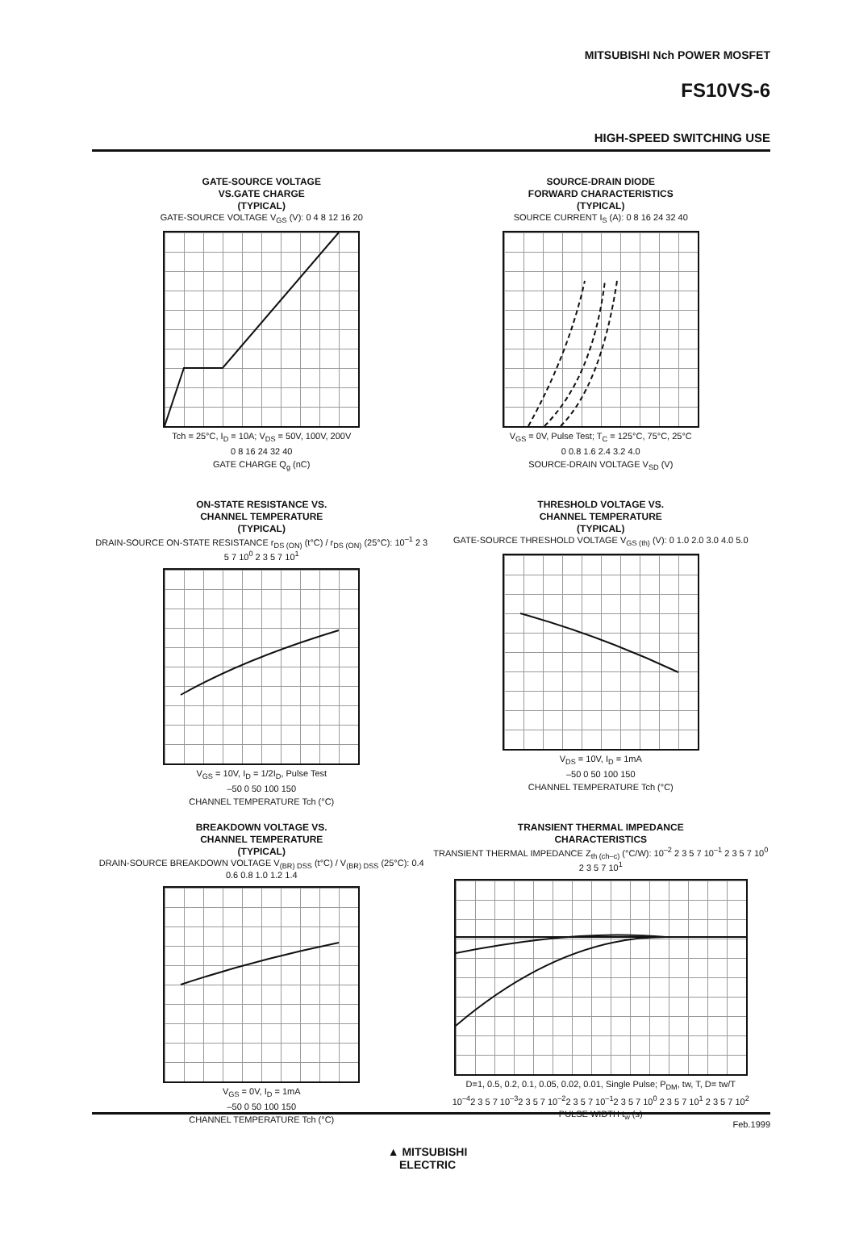MITSUBISHI Nch POWER MOSFET
FS10VS-6
HIGH-SPEED SWITCHING USE
GATE-SOURCE VOLTAGE
VS.GATE CHARGE
(TYPICAL)
GATE-SOURCE VOLTAGE V<sub>GS</sub> (V): 0 4 8 12 16 20
Tch = 25°C, I<sub>D</sub> = 10A; V<sub>DS</sub> = 50V, 100V, 200V
0 8 16 24 32 40
GATE CHARGE Q<sub>g</sub> (nC)
SOURCE-DRAIN DIODE
FORWARD CHARACTERISTICS
(TYPICAL)
SOURCE CURRENT I<sub>S</sub> (A): 0 8 16 24 32 40
V<sub>GS</sub> = 0V, Pulse Test; T<sub>C</sub> = 125°C, 75°C, 25°C
0 0.8 1.6 2.4 3.2 4.0
SOURCE-DRAIN VOLTAGE V<sub>SD</sub> (V)
ON-STATE RESISTANCE VS.
CHANNEL TEMPERATURE
(TYPICAL)
DRAIN-SOURCE ON-STATE RESISTANCE r<sub>DS (ON)</sub> (t°C) / r<sub>DS (ON)</sub> (25°C): 10<sup>–1</sup> 2 3 5 7 10<sup>0</sup> 2 3 5 7 10<sup>1</sup>
V<sub>GS</sub> = 10V, I<sub>D</sub> = 1/2I<sub>D</sub>, Pulse Test
–50 0 50 100 150
CHANNEL TEMPERATURE Tch (°C)
THRESHOLD VOLTAGE VS.
CHANNEL TEMPERATURE
(TYPICAL)
GATE-SOURCE THRESHOLD VOLTAGE V<sub>GS (th)</sub> (V): 0 1.0 2.0 3.0 4.0 5.0
V<sub>DS</sub> = 10V, I<sub>D</sub> = 1mA
–50 0 50 100 150
CHANNEL TEMPERATURE Tch (°C)
BREAKDOWN VOLTAGE VS.
CHANNEL TEMPERATURE
(TYPICAL)
DRAIN-SOURCE BREAKDOWN VOLTAGE V<sub>(BR) DSS</sub> (t°C) / V<sub>(BR) DSS</sub> (25°C): 0.4 0.6 0.8 1.0 1.2 1.4
V<sub>GS</sub> = 0V, I<sub>D</sub> = 1mA
–50 0 50 100 150
CHANNEL TEMPERATURE Tch (°C)
TRANSIENT THERMAL IMPEDANCE
CHARACTERISTICS
TRANSIENT THERMAL IMPEDANCE Z<sub>th (ch–c)</sub> (°C/W): 10<sup>–2</sup> 2 3 5 7 10<sup>–1</sup> 2 3 5 7 10<sup>0</sup> 2 3 5 7 10<sup>1</sup>
D=1, 0.5, 0.2, 0.1, 0.05, 0.02, 0.01, Single Pulse; P<sub>DM</sub>, tw, T, D= tw/T
10<sup>–4</sup>2 3 5 7 10<sup>–3</sup>2 3 5 7 10<sup>–2</sup>2 3 5 7 10<sup>–1</sup>2 3 5 7 10<sup>0</sup> 2 3 5 7 10<sup>1</sup> 2 3 5 7 10<sup>2</sup>
PULSE WIDTH t<sub>w</sub> (s)
Feb.1999
▲ MITSUBISHI
ELECTRIC